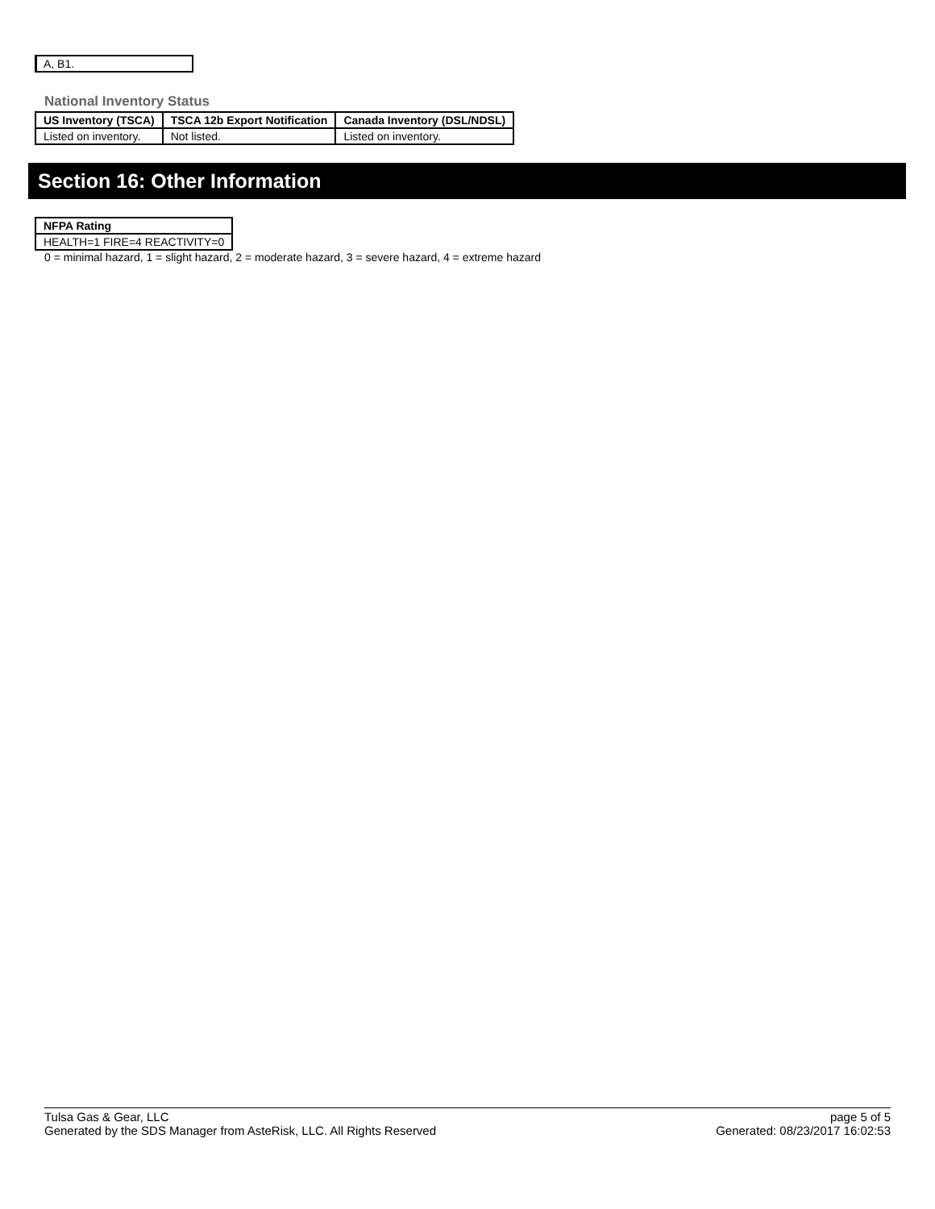A, B1.
National Inventory Status
| US Inventory (TSCA) | TSCA 12b Export Notification | Canada Inventory (DSL/NDSL) |
| --- | --- | --- |
| Listed on inventory. | Not listed. | Listed on inventory. |
Section 16: Other Information
| NFPA Rating |
| --- |
| HEALTH=1 FIRE=4 REACTIVITY=0 |
0 = minimal hazard, 1 = slight hazard, 2 = moderate hazard, 3 = severe hazard, 4 = extreme hazard
Tulsa Gas & Gear, LLC
Generated by the SDS Manager from AsteRisk, LLC. All Rights Reserved
page 5 of 5
Generated: 08/23/2017 16:02:53